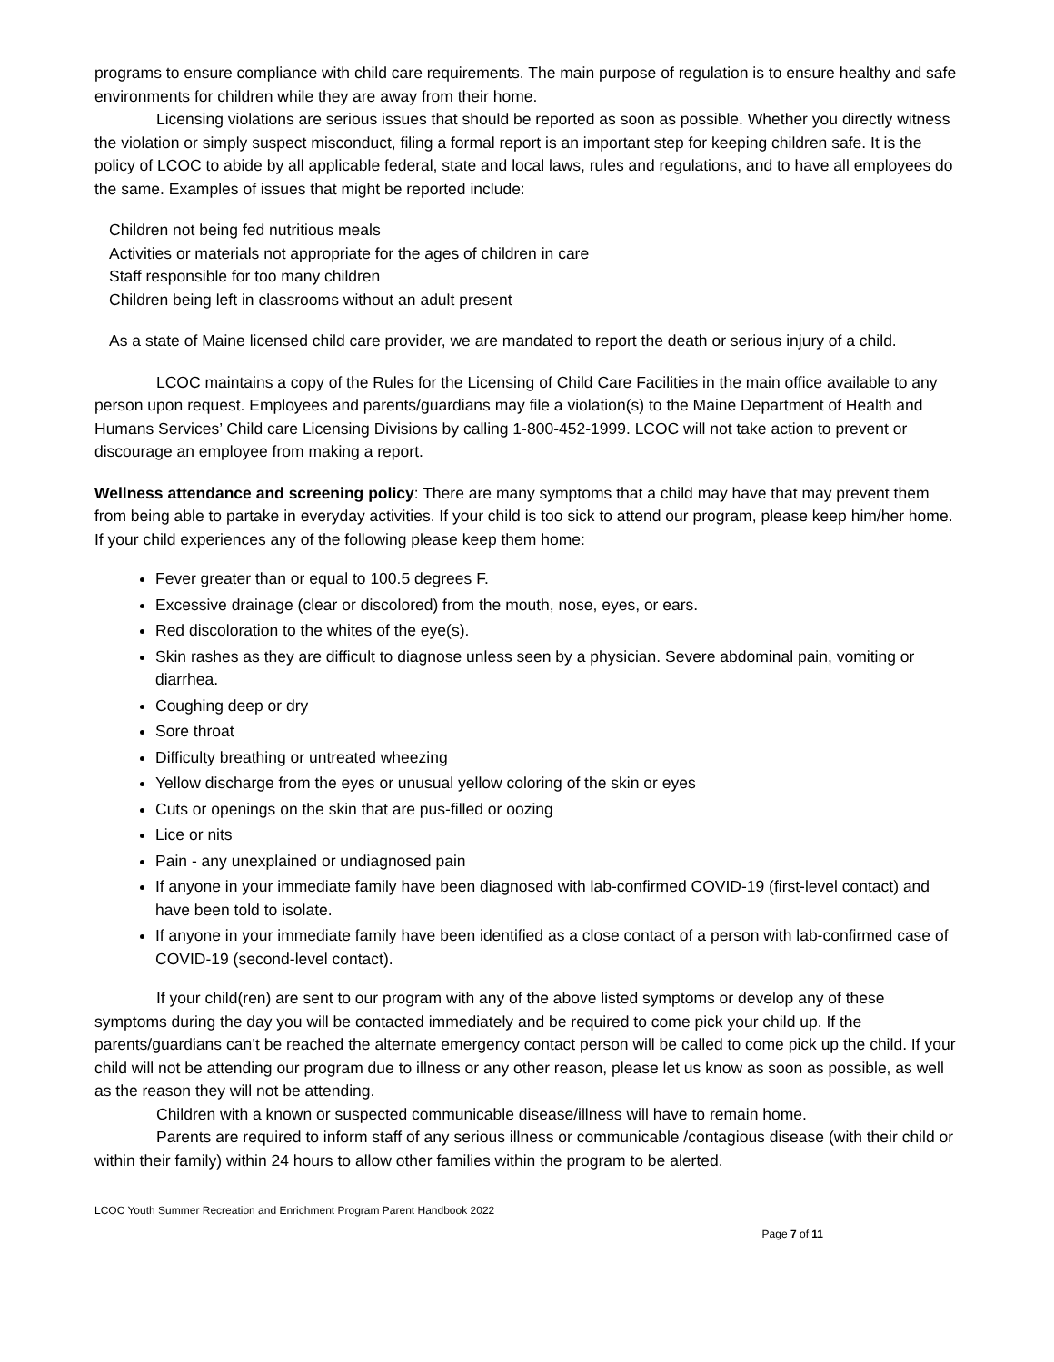programs to ensure compliance with child care requirements. The main purpose of regulation is to ensure healthy and safe environments for children while they are away from their home.
Licensing violations are serious issues that should be reported as soon as possible. Whether you directly witness the violation or simply suspect misconduct, filing a formal report is an important step for keeping children safe. It is the policy of LCOC to abide by all applicable federal, state and local laws, rules and regulations, and to have all employees do the same. Examples of issues that might be reported include:
Children not being fed nutritious meals
Activities or materials not appropriate for the ages of children in care
Staff responsible for too many children
Children being left in classrooms without an adult present
As a state of Maine licensed child care provider, we are mandated to report the death or serious injury of a child.
LCOC maintains a copy of the Rules for the Licensing of Child Care Facilities in the main office available to any person upon request. Employees and parents/guardians may file a violation(s) to the Maine Department of Health and Humans Services’ Child care Licensing Divisions by calling 1-800-452-1999. LCOC will not take action to prevent or discourage an employee from making a report.
Wellness attendance and screening policy: There are many symptoms that a child may have that may prevent them from being able to partake in everyday activities. If your child is too sick to attend our program, please keep him/her home. If your child experiences any of the following please keep them home:
Fever greater than or equal to 100.5 degrees F.
Excessive drainage (clear or discolored) from the mouth, nose, eyes, or ears.
Red discoloration to the whites of the eye(s).
Skin rashes as they are difficult to diagnose unless seen by a physician. Severe abdominal pain, vomiting or diarrhea.
Coughing deep or dry
Sore throat
Difficulty breathing or untreated wheezing
Yellow discharge from the eyes or unusual yellow coloring of the skin or eyes
Cuts or openings on the skin that are pus-filled or oozing
Lice or nits
Pain - any unexplained or undiagnosed pain
If anyone in your immediate family have been diagnosed with lab-confirmed COVID-19 (first-level contact) and have been told to isolate.
If anyone in your immediate family have been identified as a close contact of a person with lab-confirmed case of COVID-19 (second-level contact).
If your child(ren) are sent to our program with any of the above listed symptoms or develop any of these symptoms during the day you will be contacted immediately and be required to come pick your child up. If the parents/guardians can’t be reached the alternate emergency contact person will be called to come pick up the child. If your child will not be attending our program due to illness or any other reason, please let us know as soon as possible, as well as the reason they will not be attending.
Children with a known or suspected communicable disease/illness will have to remain home.
Parents are required to inform staff of any serious illness or communicable /contagious disease (with their child or within their family) within 24 hours to allow other families within the program to be alerted.
LCOC Youth Summer Recreation and Enrichment Program Parent Handbook 2022
Page 7 of 11